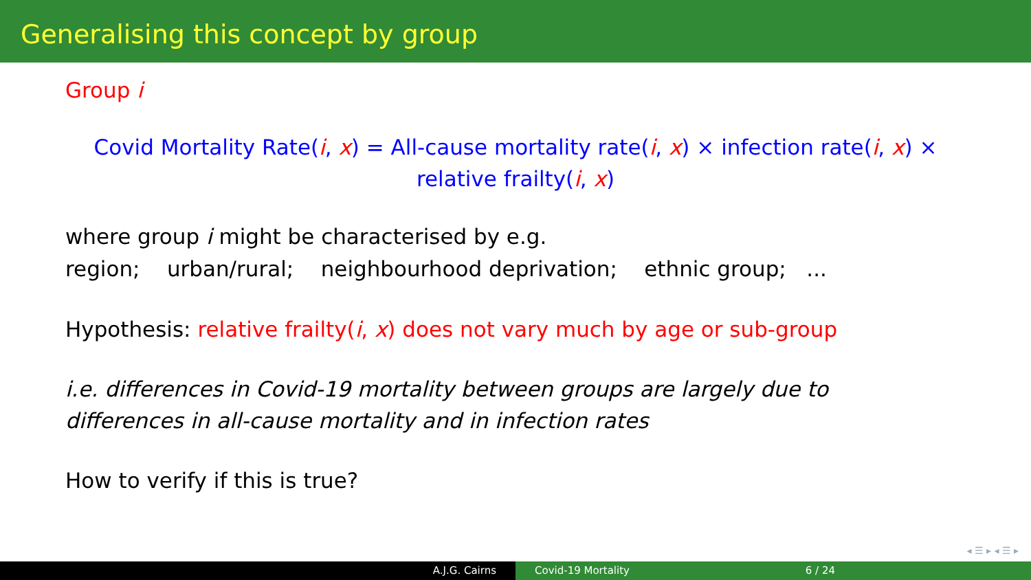Generalising this concept by group
Group i
Covid Mortality Rate(i, x) = All-cause mortality rate(i, x) × infection rate(i, x) ×
relative frailty(i, x)
where group i might be characterised by e.g.
region; urban/rural; neighbourhood deprivation; ethnic group; ...
Hypothesis: relative frailty(i, x) does not vary much by age or sub-group
i.e. differences in Covid-19 mortality between groups are largely due to
differences in all-cause mortality and in infection rates
How to verify if this is true?
◂ ☰ ▸ ◂ ☰ ▸
A.J.G. Cairns Covid-19 Mortality 6 / 24